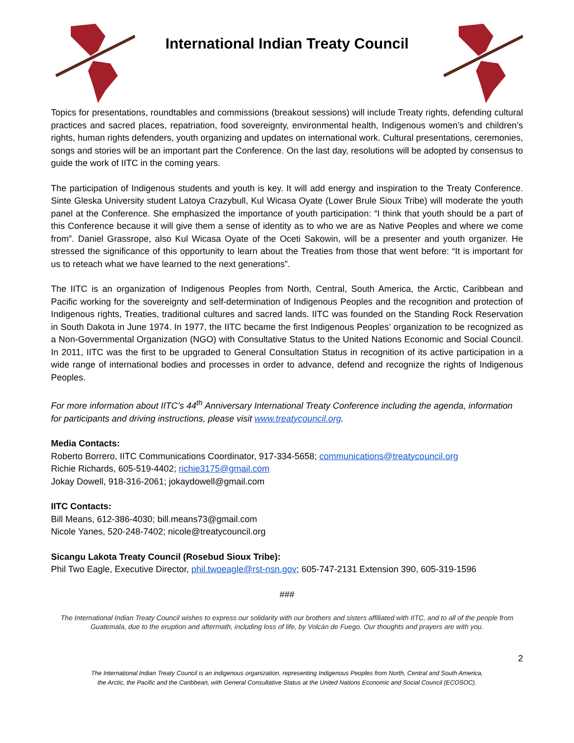International Indian Treaty Council
Topics for presentations, roundtables and commissions (breakout sessions) will include Treaty rights, defending cultural practices and sacred places, repatriation, food sovereignty, environmental health, Indigenous women’s and children’s rights, human rights defenders, youth organizing and updates on international work. Cultural presentations, ceremonies, songs and stories will be an important part the Conference. On the last day, resolutions will be adopted by consensus to guide the work of IITC in the coming years.
The participation of Indigenous students and youth is key. It will add energy and inspiration to the Treaty Conference. Sinte Gleska University student Latoya Crazybull, Kul Wicasa Oyate (Lower Brule Sioux Tribe) will moderate the youth panel at the Conference. She emphasized the importance of youth participation: “I think that youth should be a part of this Conference because it will give them a sense of identity as to who we are as Native Peoples and where we come from”. Daniel Grassrope, also Kul Wicasa Oyate of the Oceti Sakowin, will be a presenter and youth organizer. He stressed the significance of this opportunity to learn about the Treaties from those that went before: “It is important for us to reteach what we have learned to the next generations”.
The IITC is an organization of Indigenous Peoples from North, Central, South America, the Arctic, Caribbean and Pacific working for the sovereignty and self-determination of Indigenous Peoples and the recognition and protection of Indigenous rights, Treaties, traditional cultures and sacred lands. IITC was founded on the Standing Rock Reservation in South Dakota in June 1974. In 1977, the IITC became the first Indigenous Peoples’ organization to be recognized as a Non-Governmental Organization (NGO) with Consultative Status to the United Nations Economic and Social Council. In 2011, IITC was the first to be upgraded to General Consultation Status in recognition of its active participation in a wide range of international bodies and processes in order to advance, defend and recognize the rights of Indigenous Peoples.
For more information about IITC’s 44<sup>th</sup> Anniversary International Treaty Conference including the agenda, information for participants and driving instructions, please visit www.treatycouncil.org.
Media Contacts:
Roberto Borrero, IITC Communications Coordinator, 917-334-5658; communications@treatycouncil.org
Richie Richards, 605-519-4402; richie3175@gmail.com
Jokay Dowell, 918-316-2061; jokaydowell@gmail.com
IITC Contacts:
Bill Means, 612-386-4030; bill.means73@gmail.com
Nicole Yanes, 520-248-7402; nicole@treatycouncil.org
Sicangu Lakota Treaty Council (Rosebud Sioux Tribe):
Phil Two Eagle, Executive Director, phil.twoeagle@rst-nsn.gov; 605-747-2131 Extension 390, 605-319-1596
###
The International Indian Treaty Council wishes to express our solidarity with our brothers and sisters affiliated with IITC, and to all of the people from Guatemala, due to the eruption and aftermath, including loss of life, by Volcán de Fuego. Our thoughts and prayers are with you.
2
The International Indian Treaty Council is an indigenous organization, representing Indigenous Peoples from North, Central and South America,
the Arctic, the Pacific and the Caribbean, with General Consultative Status at the United Nations Economic and Social Council (ECOSOC).